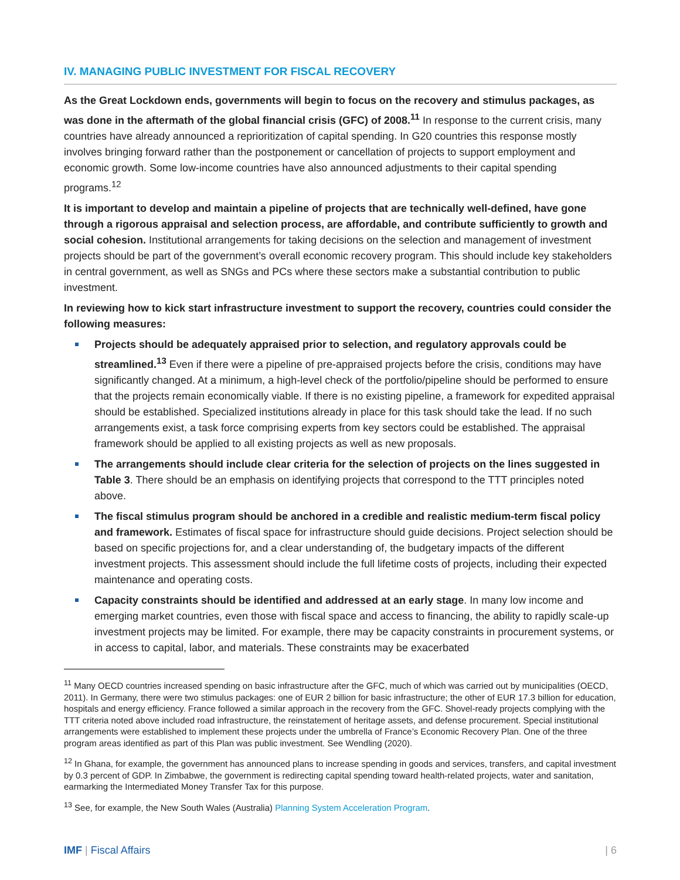IV. MANAGING PUBLIC INVESTMENT FOR FISCAL RECOVERY
As the Great Lockdown ends, governments will begin to focus on the recovery and stimulus packages, as was done in the aftermath of the global financial crisis (GFC) of 2008.<sup>11</sup> In response to the current crisis, many countries have already announced a reprioritization of capital spending. In G20 countries this response mostly involves bringing forward rather than the postponement or cancellation of projects to support employment and economic growth. Some low-income countries have also announced adjustments to their capital spending programs.<sup>12</sup>
It is important to develop and maintain a pipeline of projects that are technically well-defined, have gone through a rigorous appraisal and selection process, are affordable, and contribute sufficiently to growth and social cohesion. Institutional arrangements for taking decisions on the selection and management of investment projects should be part of the government’s overall economic recovery program. This should include key stakeholders in central government, as well as SNGs and PCs where these sectors make a substantial contribution to public investment.
In reviewing how to kick start infrastructure investment to support the recovery, countries could consider the following measures:
Projects should be adequately appraised prior to selection, and regulatory approvals could be streamlined.<sup>13</sup> Even if there were a pipeline of pre-appraised projects before the crisis, conditions may have significantly changed. At a minimum, a high-level check of the portfolio/pipeline should be performed to ensure that the projects remain economically viable. If there is no existing pipeline, a framework for expedited appraisal should be established. Specialized institutions already in place for this task should take the lead. If no such arrangements exist, a task force comprising experts from key sectors could be established. The appraisal framework should be applied to all existing projects as well as new proposals.
The arrangements should include clear criteria for the selection of projects on the lines suggested in Table 3. There should be an emphasis on identifying projects that correspond to the TTT principles noted above.
The fiscal stimulus program should be anchored in a credible and realistic medium-term fiscal policy and framework. Estimates of fiscal space for infrastructure should guide decisions. Project selection should be based on specific projections for, and a clear understanding of, the budgetary impacts of the different investment projects. This assessment should include the full lifetime costs of projects, including their expected maintenance and operating costs.
Capacity constraints should be identified and addressed at an early stage. In many low income and emerging market countries, even those with fiscal space and access to financing, the ability to rapidly scale-up investment projects may be limited. For example, there may be capacity constraints in procurement systems, or in access to capital, labor, and materials. These constraints may be exacerbated
<sup>11</sup> Many OECD countries increased spending on basic infrastructure after the GFC, much of which was carried out by municipalities (OECD, 2011). In Germany, there were two stimulus packages: one of EUR 2 billion for basic infrastructure; the other of EUR 17.3 billion for education, hospitals and energy efficiency. France followed a similar approach in the recovery from the GFC. Shovel-ready projects complying with the TTT criteria noted above included road infrastructure, the reinstatement of heritage assets, and defense procurement. Special institutional arrangements were established to implement these projects under the umbrella of France’s Economic Recovery Plan. One of the three program areas identified as part of this Plan was public investment. See Wendling (2020).
<sup>12</sup> In Ghana, for example, the government has announced plans to increase spending in goods and services, transfers, and capital investment by 0.3 percent of GDP. In Zimbabwe, the government is redirecting capital spending toward health-related projects, water and sanitation, earmarking the Intermediated Money Transfer Tax for this purpose.
<sup>13</sup> See, for example, the New South Wales (Australia) Planning System Acceleration Program.
IMF | Fiscal Affairs | 6